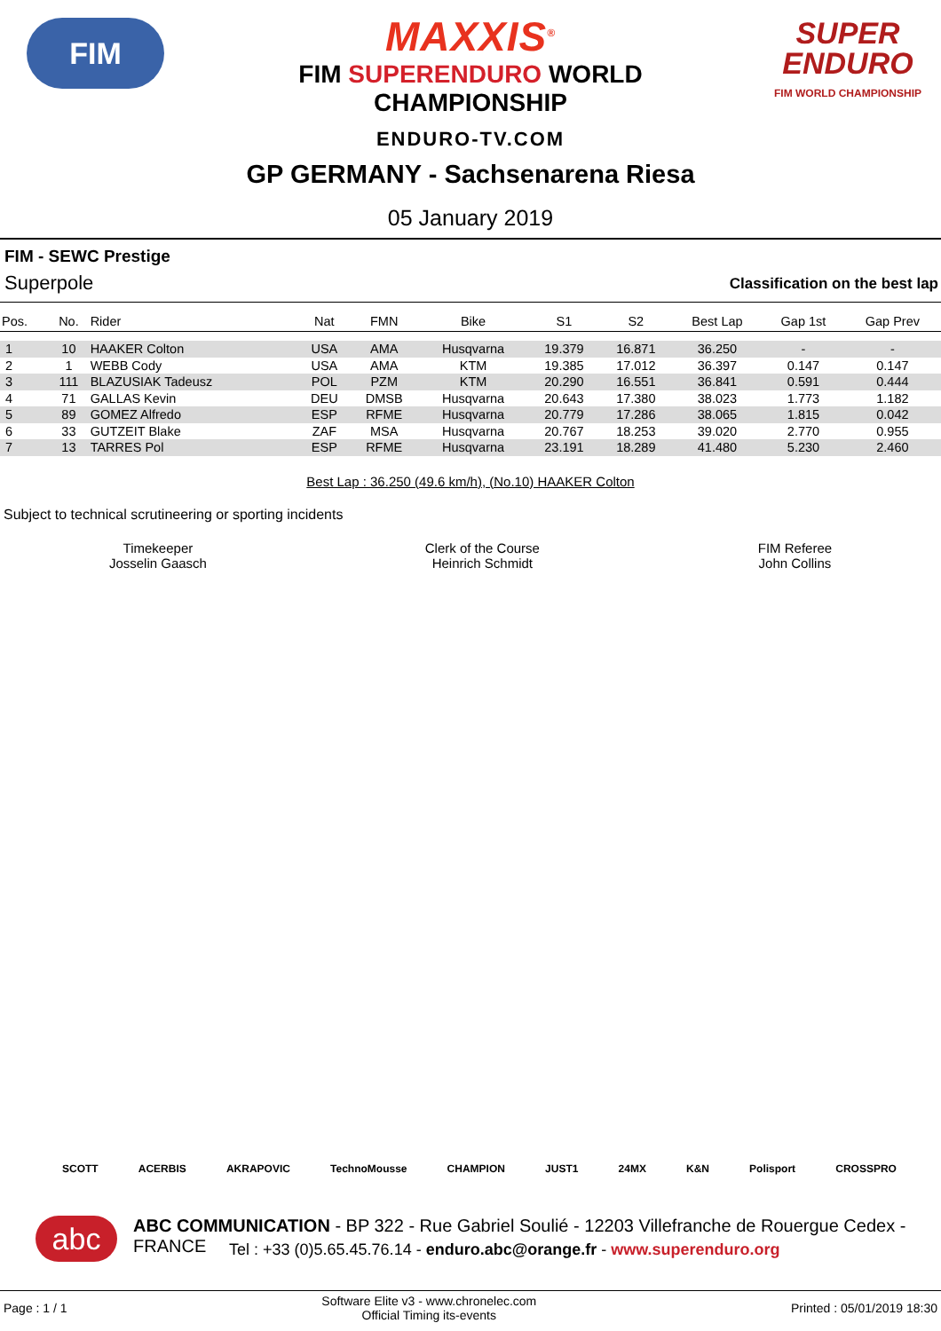FIM
SUPER ENDURO
FIM WORLD CHAMPIONSHIP
MAXXIS<sup>®</sup>
FIM SUPERENDURO WORLD
CHAMPIONSHIP
ENDURO-TV.COM
GP GERMANY - Sachsenarena Riesa
05 January 2019
FIM - SEWC Prestige
Superpole Classification on the best lap
| Pos. | No. | Rider | Nat | FMN | Bike | S1 | S2 | Best Lap | Gap 1st | Gap Prev |
| --- | --- | --- | --- | --- | --- | --- | --- | --- | --- | --- |
| 1 | 10 | HAAKER Colton | USA | AMA | Husqvarna | 19.379 | 16.871 | 36.250 | - | - |
| 2 | 1 | WEBB Cody | USA | AMA | KTM | 19.385 | 17.012 | 36.397 | 0.147 | 0.147 |
| 3 | 111 | BLAZUSIAK Tadeusz | POL | PZM | KTM | 20.290 | 16.551 | 36.841 | 0.591 | 0.444 |
| 4 | 71 | GALLAS Kevin | DEU | DMSB | Husqvarna | 20.643 | 17.380 | 38.023 | 1.773 | 1.182 |
| 5 | 89 | GOMEZ Alfredo | ESP | RFME | Husqvarna | 20.779 | 17.286 | 38.065 | 1.815 | 0.042 |
| 6 | 33 | GUTZEIT Blake | ZAF | MSA | Husqvarna | 20.767 | 18.253 | 39.020 | 2.770 | 0.955 |
| 7 | 13 | TARRES Pol | ESP | RFME | Husqvarna | 23.191 | 18.289 | 41.480 | 5.230 | 2.460 |
Best Lap : 36.250 (49.6 km/h), (No.10) HAAKER Colton
Subject to technical scrutineering or sporting incidents
Timekeeper
Josselin Gaasch
Clerk of the Course
Heinrich Schmidt
FIM Referee
John Collins
SCOTT ACERBIS AKRAPOVIC TechnoMousse CHAMPION JUST1 24MX K&N Polisport CROSSPRO
abc
ABC COMMUNICATION - BP 322 - Rue Gabriel Soulié - 12203 Villefranche de Rouergue Cedex - FRANCE
Tel : +33 (0)5.65.45.76.14 - enduro.abc@orange.fr - www.superenduro.org
Page : 1 / 1 Software Elite v3 - www.chronelec.com
Official Timing its-events Printed : 05/01/2019 18:30